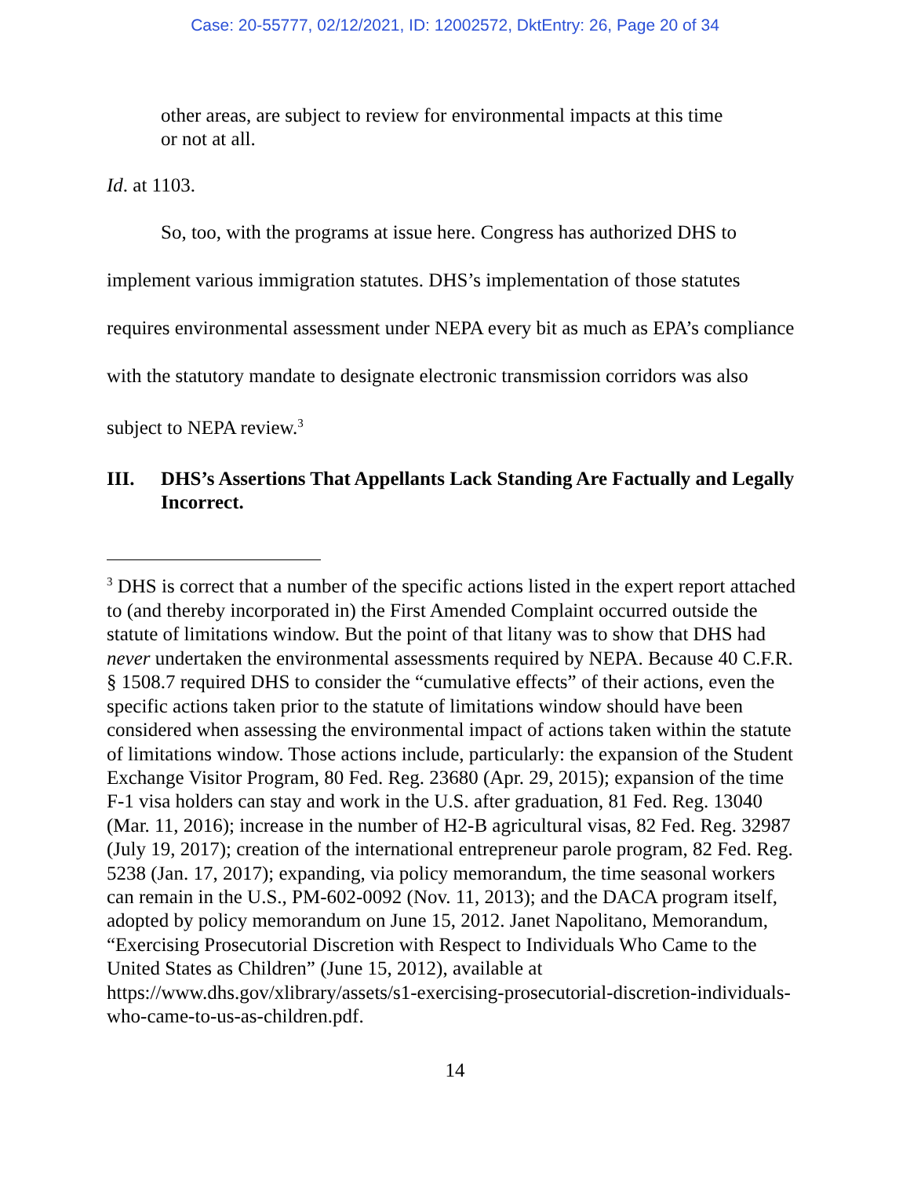Case: 20-55777, 02/12/2021, ID: 12002572, DktEntry: 26, Page 20 of 34
other areas, are subject to review for environmental impacts at this time or not at all.
Id. at 1103.
So, too, with the programs at issue here. Congress has authorized DHS to implement various immigration statutes. DHS’s implementation of those statutes requires environmental assessment under NEPA every bit as much as EPA’s compliance with the statutory mandate to designate electronic transmission corridors was also subject to NEPA review.<sup>3</sup>
III. DHS’s Assertions That Appellants Lack Standing Are Factually and Legally Incorrect.
<sup>3</sup> DHS is correct that a number of the specific actions listed in the expert report attached to (and thereby incorporated in) the First Amended Complaint occurred outside the statute of limitations window. But the point of that litany was to show that DHS had never undertaken the environmental assessments required by NEPA. Because 40 C.F.R. § 1508.7 required DHS to consider the “cumulative effects” of their actions, even the specific actions taken prior to the statute of limitations window should have been considered when assessing the environmental impact of actions taken within the statute of limitations window. Those actions include, particularly: the expansion of the Student Exchange Visitor Program, 80 Fed. Reg. 23680 (Apr. 29, 2015); expansion of the time F-1 visa holders can stay and work in the U.S. after graduation, 81 Fed. Reg. 13040 (Mar. 11, 2016); increase in the number of H2-B agricultural visas, 82 Fed. Reg. 32987 (July 19, 2017); creation of the international entrepreneur parole program, 82 Fed. Reg. 5238 (Jan. 17, 2017); expanding, via policy memorandum, the time seasonal workers can remain in the U.S., PM-602-0092 (Nov. 11, 2013); and the DACA program itself, adopted by policy memorandum on June 15, 2012. Janet Napolitano, Memorandum, “Exercising Prosecutorial Discretion with Respect to Individuals Who Came to the United States as Children” (June 15, 2012), available at https://www.dhs.gov/xlibrary/assets/s1-exercising-prosecutorial-discretion-individuals-who-came-to-us-as-children.pdf.
14